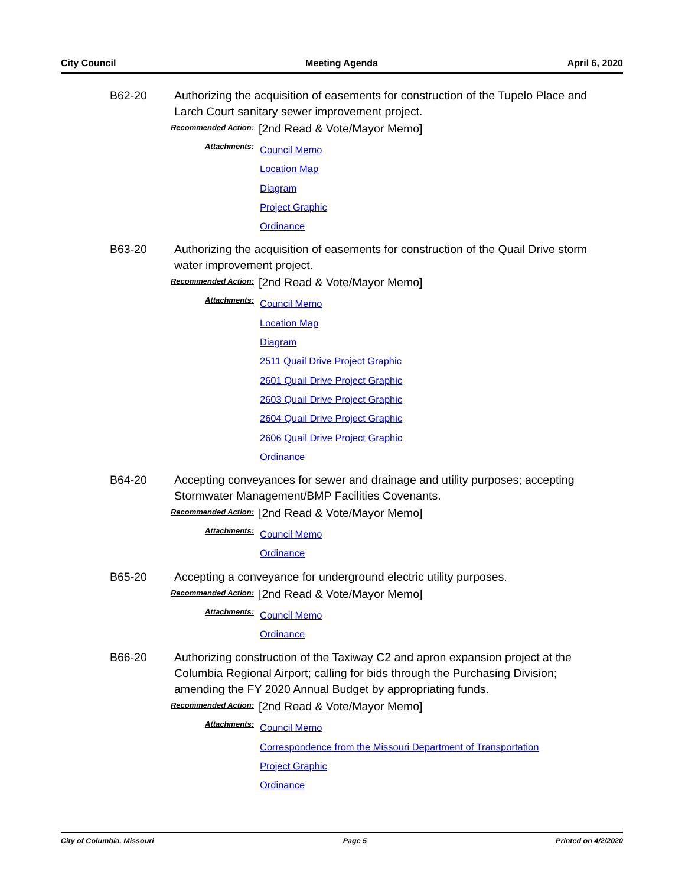City Council Meeting Agenda April 6, 2020
B62-20 Authorizing the acquisition of easements for construction of the Tupelo Place and Larch Court sanitary sewer improvement project.
Recommended Action:
[2nd Read & Vote/Mayor Memo]
Attachments:
Council Memo
Location Map
Diagram
Project Graphic
Ordinance
B63-20 Authorizing the acquisition of easements for construction of the Quail Drive storm water improvement project.
Recommended Action:
[2nd Read & Vote/Mayor Memo]
Attachments:
Council Memo
Location Map
Diagram
2511 Quail Drive Project Graphic
2601 Quail Drive Project Graphic
2603 Quail Drive Project Graphic
2604 Quail Drive Project Graphic
2606 Quail Drive Project Graphic
Ordinance
B64-20 Accepting conveyances for sewer and drainage and utility purposes; accepting Stormwater Management/BMP Facilities Covenants.
Recommended Action:
[2nd Read & Vote/Mayor Memo]
Attachments:
Council Memo
Ordinance
B65-20 Accepting a conveyance for underground electric utility purposes.
Recommended Action:
[2nd Read & Vote/Mayor Memo]
Attachments:
Council Memo
Ordinance
B66-20 Authorizing construction of the Taxiway C2 and apron expansion project at the Columbia Regional Airport; calling for bids through the Purchasing Division; amending the FY 2020 Annual Budget by appropriating funds.
Recommended Action:
[2nd Read & Vote/Mayor Memo]
Attachments:
Council Memo
Correspondence from the Missouri Department of Transportation
Project Graphic
Ordinance
City of Columbia, Missouri Page 5 Printed on 4/2/2020